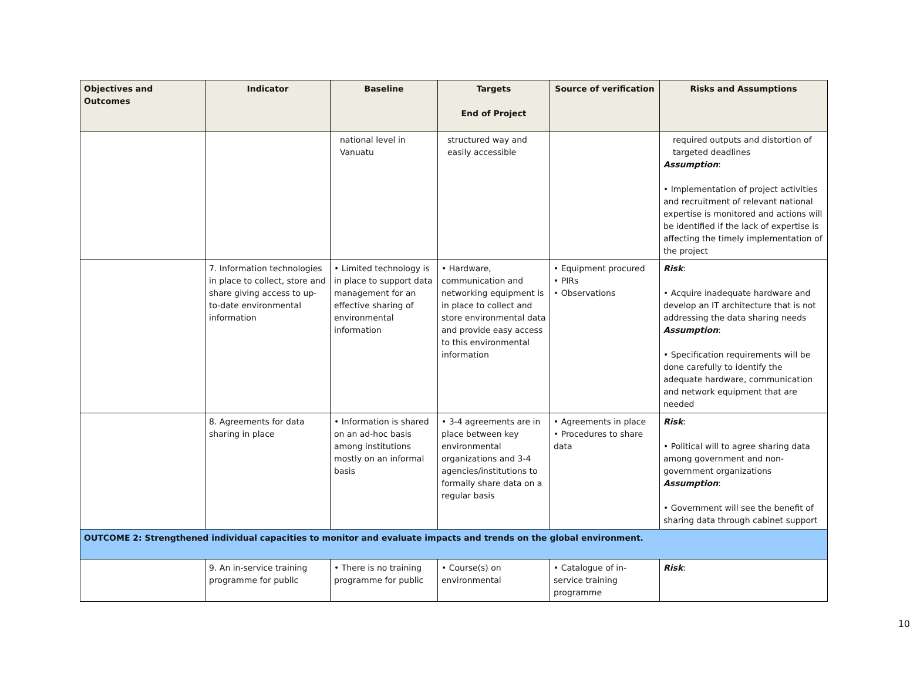| Objectives and Outcomes | Indicator | Baseline | Targets End of Project | Source of verification | Risks and Assumptions |
| --- | --- | --- | --- | --- | --- |
| | | national level in Vanuatu | structured way and easily accessible | | required outputs and distortion of targeted deadlines Assumption : • Implementation of project activities and recruitment of relevant national expertise is monitored and actions will be identified if the lack of expertise is affecting the timely implementation of the project |
| | 7. Information technologies in place to collect, store and share giving access to up-to-date environmental information | • Limited technology is in place to support data management for an effective sharing of environmental information | • Hardware, communication and networking equipment is in place to collect and store environmental data and provide easy access to this environmental information | • Equipment procured • PIRs • Observations | Risk : • Acquire inadequate hardware and develop an IT architecture that is not addressing the data sharing needs Assumption : • Specification requirements will be done carefully to identify the adequate hardware, communication and network equipment that are needed |
| | 8. Agreements for data sharing in place | • Information is shared on an ad-hoc basis among institutions mostly on an informal basis | • 3-4 agreements are in place between key environmental organizations and 3-4 agencies/institutions to formally share data on a regular basis | • Agreements in place • Procedures to share data | Risk : • Political will to agree sharing data among government and non-government organizations Assumption : • Government will see the benefit of sharing data through cabinet support |
| OUTCOME 2: Strengthened individual capacities to monitor and evaluate impacts and trends on the global environment. | | | | | |
| | 9. An in-service training programme for public | • There is no training programme for public | • Course(s) on environmental | • Catalogue of in-service training programme | Risk : |
10